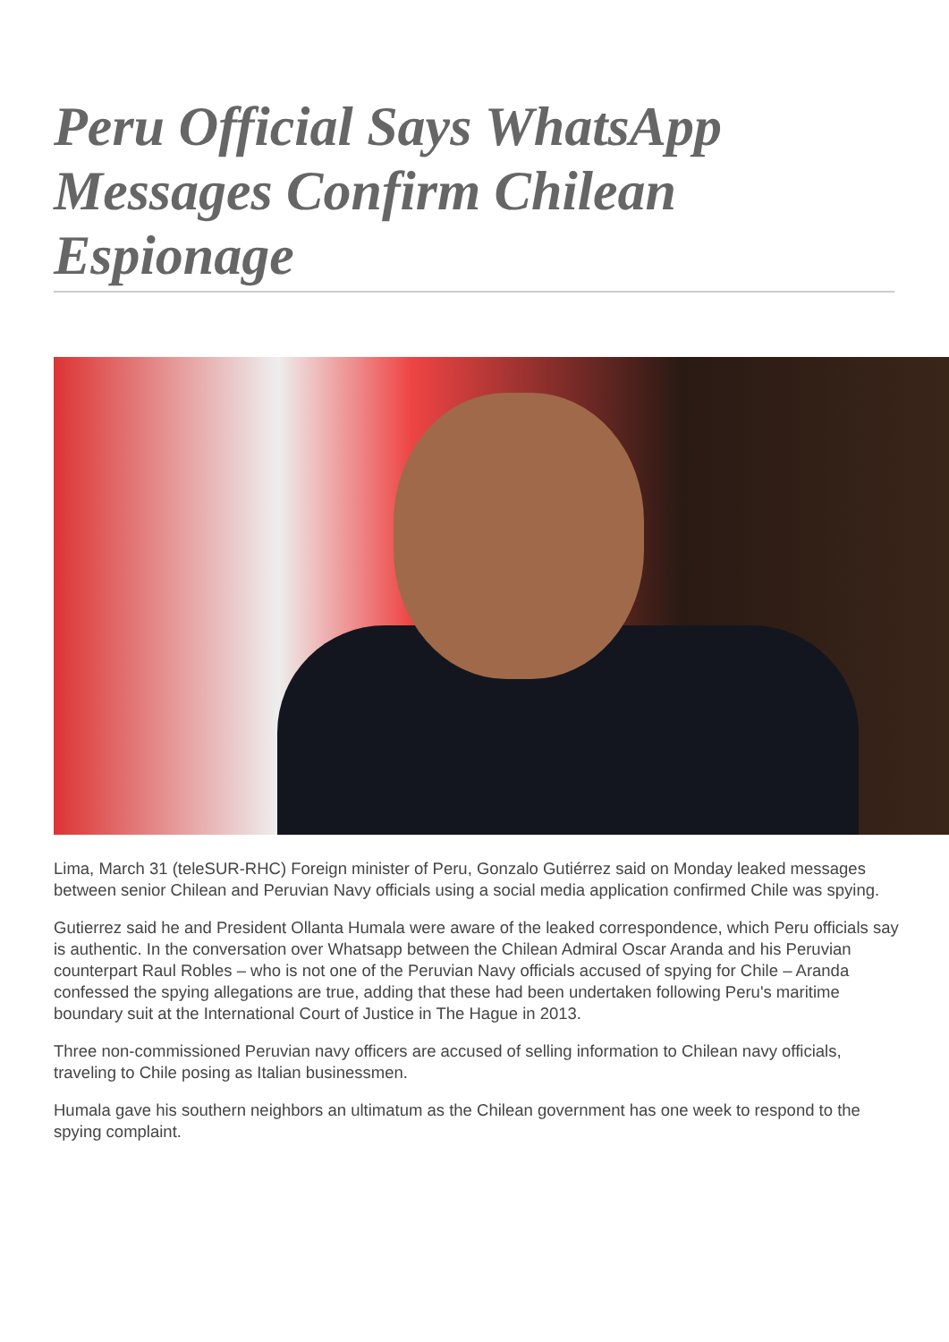Peru Official Says WhatsApp Messages Confirm Chilean Espionage
Lima, March 31 (teleSUR-RHC) Foreign minister of Peru, Gonzalo Gutiérrez said on Monday leaked messages between senior Chilean and Peruvian Navy officials using a social media application confirmed Chile was spying.
Gutierrez said he and President Ollanta Humala were aware of the leaked correspondence, which Peru officials say is authentic. In the conversation over Whatsapp between the Chilean Admiral Oscar Aranda and his Peruvian counterpart Raul Robles – who is not one of the Peruvian Navy officials accused of spying for Chile – Aranda confessed the spying allegations are true, adding that these had been undertaken following Peru's maritime boundary suit at the International Court of Justice in The Hague in 2013.
Three non-commissioned Peruvian navy officers are accused of selling information to Chilean navy officials, traveling to Chile posing as Italian businessmen.
Humala gave his southern neighbors an ultimatum as the Chilean government has one week to respond to the spying complaint.